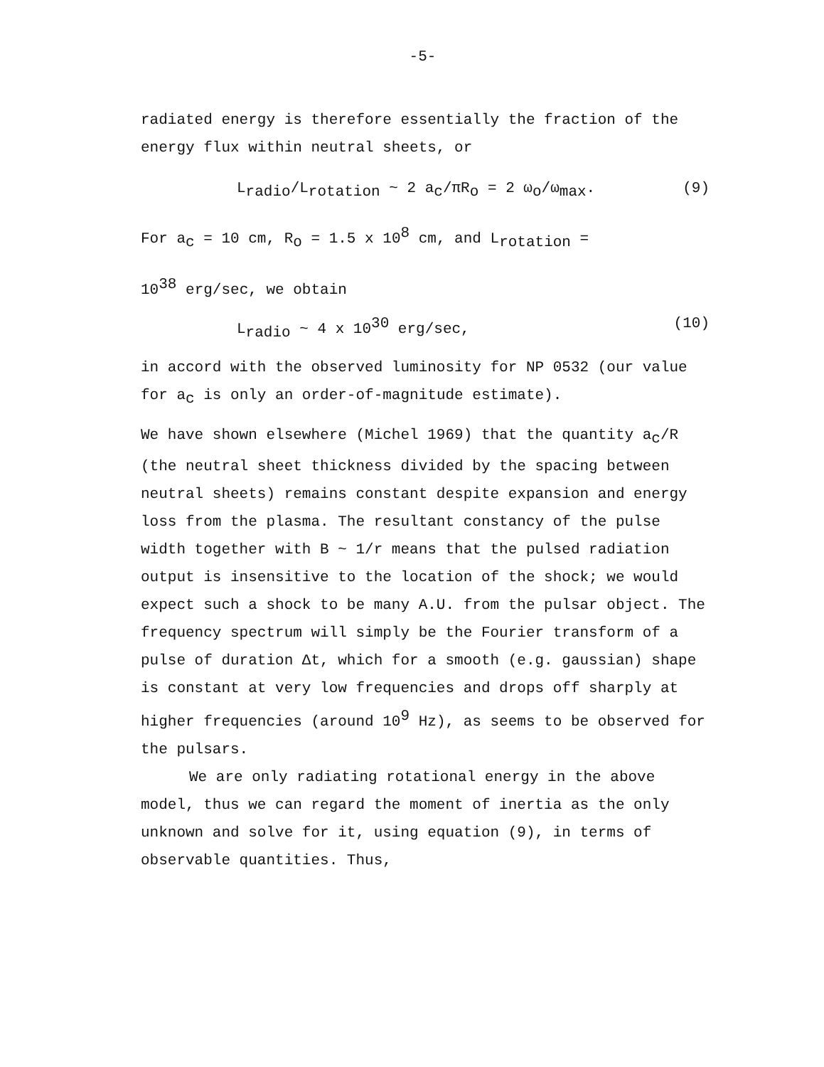-5-
radiated energy is therefore essentially the fraction of the energy flux within neutral sheets, or
L<sub>radio</sub>/L<sub>rotation</sub> ~ 2 a<sub>c</sub>/πR<sub>o</sub> = 2 ω<sub>o</sub>/ω<sub>max</sub>. (9)
For a<sub>c</sub> = 10 cm, R<sub>o</sub> = 1.5 x 10<sup>8</sup> cm, and L<sub>rotation</sub> =
10<sup>38</sup> erg/sec, we obtain
L<sub>radio</sub> ~ 4 x 10<sup>30</sup> erg/sec, (10)
in accord with the observed luminosity for NP 0532 (our value for a<sub>c</sub> is only an order-of-magnitude estimate).
We have shown elsewhere (Michel 1969) that the quantity a<sub>c</sub>/R (the neutral sheet thickness divided by the spacing between neutral sheets) remains constant despite expansion and energy loss from the plasma. The resultant constancy of the pulse width together with B ~ 1/r means that the pulsed radiation output is insensitive to the location of the shock; we would expect such a shock to be many A.U. from the pulsar object. The frequency spectrum will simply be the Fourier transform of a pulse of duration Δt, which for a smooth (e.g. gaussian) shape is constant at very low frequencies and drops off sharply at higher frequencies (around 10<sup>9</sup> Hz), as seems to be observed for the pulsars.
We are only radiating rotational energy in the above model, thus we can regard the moment of inertia as the only unknown and solve for it, using equation (9), in terms of observable quantities. Thus,